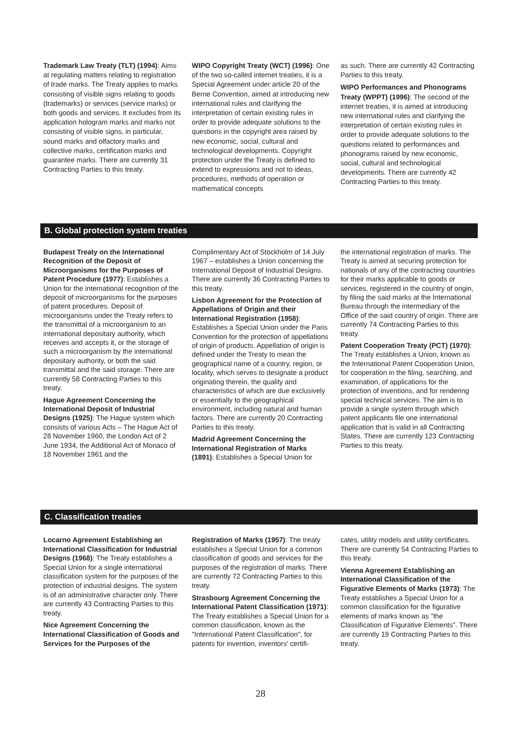Trademark Law Treaty (TLT) (1994): Aims at regulating matters relating to registration of trade marks. The Treaty applies to marks consisting of visible signs relating to goods (trademarks) or services (service marks) or both goods and services. It excludes from its application hologram marks and marks not consisting of visible signs, in particular, sound marks and olfactory marks and collective marks, certification marks and guarantee marks. There are currently 31 Contracting Parties to this treaty.
WIPO Copyright Treaty (WCT) (1996): One of the two so-called internet treaties, it is a Special Agreement under article 20 of the Berne Convention, aimed at introducing new international rules and clarifying the interpretation of certain existing rules in order to provide adequate solutions to the questions in the copyright area raised by new economic, social, cultural and technological developments. Copyright protection under the Treaty is defined to extend to expressions and not to ideas, procedures, methods of operation or mathematical concepts
as such. There are currently 42 Contracting Parties to this treaty.
WIPO Performances and Phonograms Treaty (WPPT) (1996): The second of the internet treaties, it is aimed at introducing new international rules and clarifying the interpretation of certain existing rules in order to provide adequate solutions to the questions related to performances and phonograms raised by new economic, social, cultural and technological developments. There are currently 42 Contracting Parties to this treaty.
B. Global protection system treaties
Budapest Treaty on the International Recognition of the Deposit of Microorganisms for the Purposes of Patent Procedure (1977): Establishes a Union for the international recognition of the deposit of microorganisms for the purposes of patent procedures. Deposit of microorganisms under the Treaty refers to the transmittal of a microorganism to an international depositary authority, which receives and accepts it, or the storage of such a microorganism by the international depositary authority, or both the said transmittal and the said storage. There are currently 58 Contracting Parties to this treaty.
Hague Agreement Concerning the International Deposit of Industrial Designs (1925): The Hague system which consists of various Acts – The Hague Act of 28 November 1960, the London Act of 2 June 1934, the Additional Act of Monaco of 18 November 1961 and the
Complimentary Act of Stockholm of 14 July 1967 – establishes a Union concerning the International Deposit of Industrial Designs. There are currently 36 Contracting Parties to this treaty.
Lisbon Agreement for the Protection of Appellations of Origin and their International Registration (1958): Establishes a Special Union under the Paris Convention for the protection of appellations of origin of products. Appellation of origin is defined under the Treaty to mean the geographical name of a country, region, or locality, which serves to designate a product originating therein, the quality and characteristics of which are due exclusively or essentially to the geographical environment, including natural and human factors. There are currently 20 Contracting Parties to this treaty.
Madrid Agreement Concerning the International Registration of Marks (1891): Establishes a Special Union for
the international registration of marks. The Treaty is aimed at securing protection for nationals of any of the contracting countries for their marks applicable to goods or services, registered in the country of origin, by filing the said marks at the International Bureau through the intermediary of the Office of the said country of origin. There are currently 74 Contracting Parties to this treaty.
Patent Cooperation Treaty (PCT) (1970): The Treaty establishes a Union, known as the International Patent Cooperation Union, for cooperation in the filing, searching, and examination, of applications for the protection of inventions, and for rendering special technical services. The aim is to provide a single system through which patent applicants file one international application that is valid in all Contracting States. There are currently 123 Contracting Parties to this treaty.
C. Classification treaties
Locarno Agreement Establishing an International Classification for Industrial Designs (1968): The Treaty establishes a Special Union for a single international classification system for the purposes of the protection of industrial designs. The system is of an administrative character only. There are currently 43 Contracting Parties to this treaty.
Nice Agreement Concerning the International Classification of Goods and Services for the Purposes of the
Registration of Marks (1957): The treaty establishes a Special Union for a common classification of goods and services for the purposes of the registration of marks. There are currently 72 Contracting Parties to this treaty.
Strasbourg Agreement Concerning the International Patent Classification (1971): The Treaty establishes a Special Union for a common classification, known as the "International Patent Classification", for patents for invention, inventors' certifi-
cates, utility models and utility certificates. There are currently 54 Contracting Parties to this treaty.
Vienna Agreement Establishing an International Classification of the Figurative Elements of Marks (1973): The Treaty establishes a Special Union for a common classification for the figurative elements of marks known as "the Classification of Figurative Elements". There are currently 19 Contracting Parties to this treaty.
28